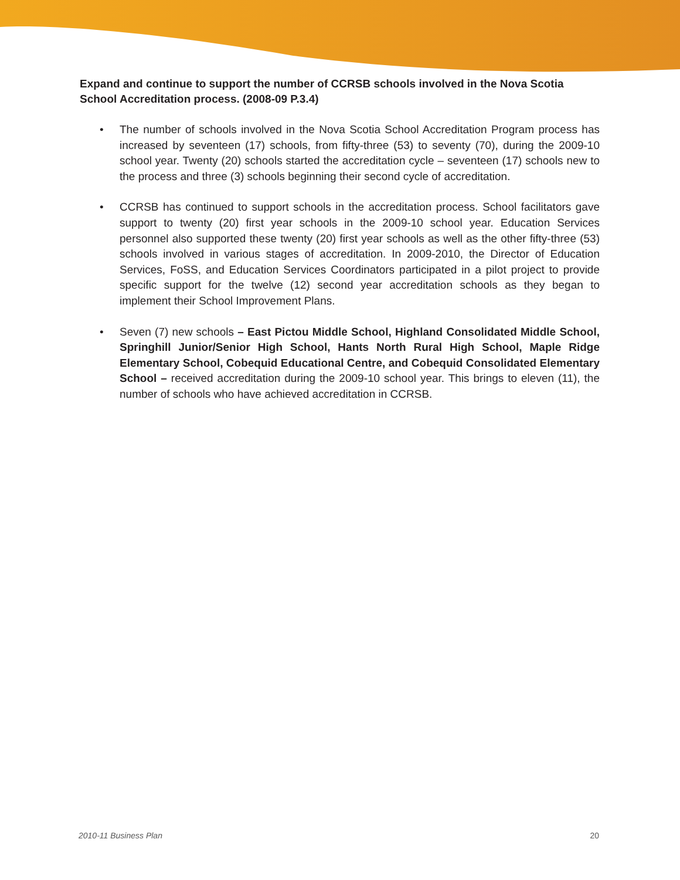Expand and continue to support the number of CCRSB schools involved in the Nova Scotia School Accreditation process. (2008-09 P.3.4)
• The number of schools involved in the Nova Scotia School Accreditation Program process has increased by seventeen (17) schools, from fifty-three (53) to seventy (70), during the 2009-10 school year. Twenty (20) schools started the accreditation cycle – seventeen (17) schools new to the process and three (3) schools beginning their second cycle of accreditation.
• CCRSB has continued to support schools in the accreditation process. School facilitators gave support to twenty (20) first year schools in the 2009-10 school year. Education Services personnel also supported these twenty (20) first year schools as well as the other fifty-three (53) schools involved in various stages of accreditation. In 2009-2010, the Director of Education Services, FoSS, and Education Services Coordinators participated in a pilot project to provide specific support for the twelve (12) second year accreditation schools as they began to implement their School Improvement Plans.
• Seven (7) new schools – East Pictou Middle School, Highland Consolidated Middle School, Springhill Junior/Senior High School, Hants North Rural High School, Maple Ridge Elementary School, Cobequid Educational Centre, and Cobequid Consolidated Elementary School – received accreditation during the 2009-10 school year. This brings to eleven (11), the number of schools who have achieved accreditation in CCRSB.
2010-11 Business Plan 20